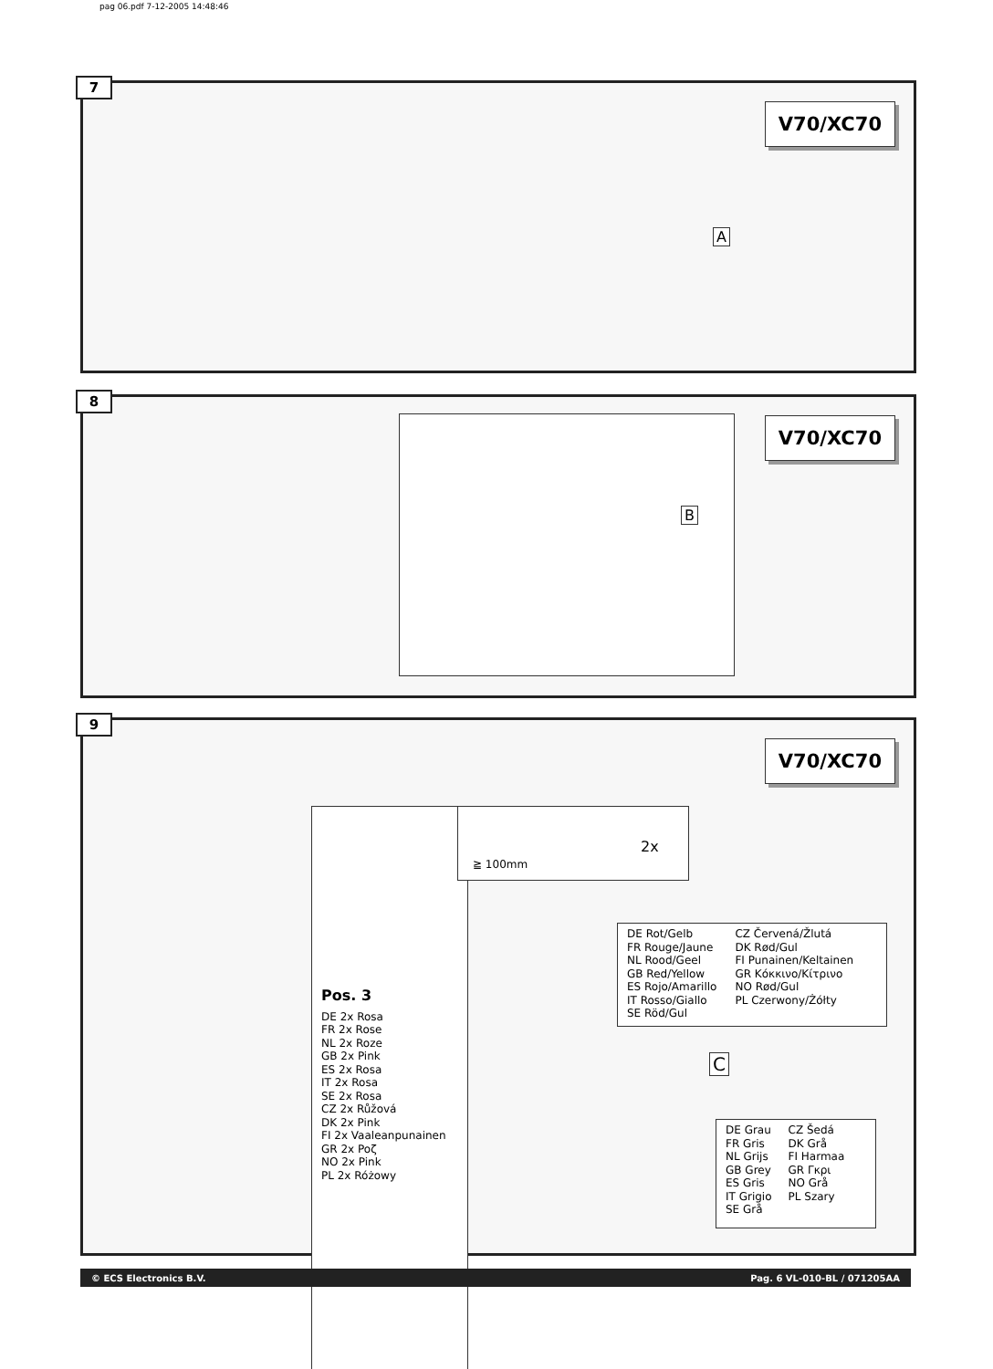pag 06.pdf 7-12-2005 14:48:46
7
V70/XC70
A
8
V70/XC70 B
9
V70/XC70
Pos. 3
DE 2x Rosa
FR 2x Rose
NL 2x Roze
GB 2x Pink
ES 2x Rosa
IT 2x Rosa
SE 2x Rosa
CZ 2x Růžová
DK 2x Pink
FI 2x Vaaleanpunainen
GR 2x Poζ
NO 2x Pink
PL 2x Różowy
≧ 100mm
2x
DE Rot/Gelb
FR Rouge/Jaune
NL Rood/Geel
GB Red/Yellow
ES Rojo/Amarillo
IT Rosso/Giallo
SE Röd/Gul
CZ Červená/Žlutá
DK Rød/Gul
FI Punainen/Keltainen
GR Κόκκινο/Κίτρινο
NO Rød/Gul
PL Czerwony/Żółty
C
DE Grau
FR Gris
NL Grijs
GB Grey
ES Gris
IT Grigio
SE Grå
CZ Šedá
DK Grå
FI Harmaa
GR Γκρι
NO Grå
PL Szary
© ECS Electronics B.V. Pag. 6 VL-010-BL / 071205AA